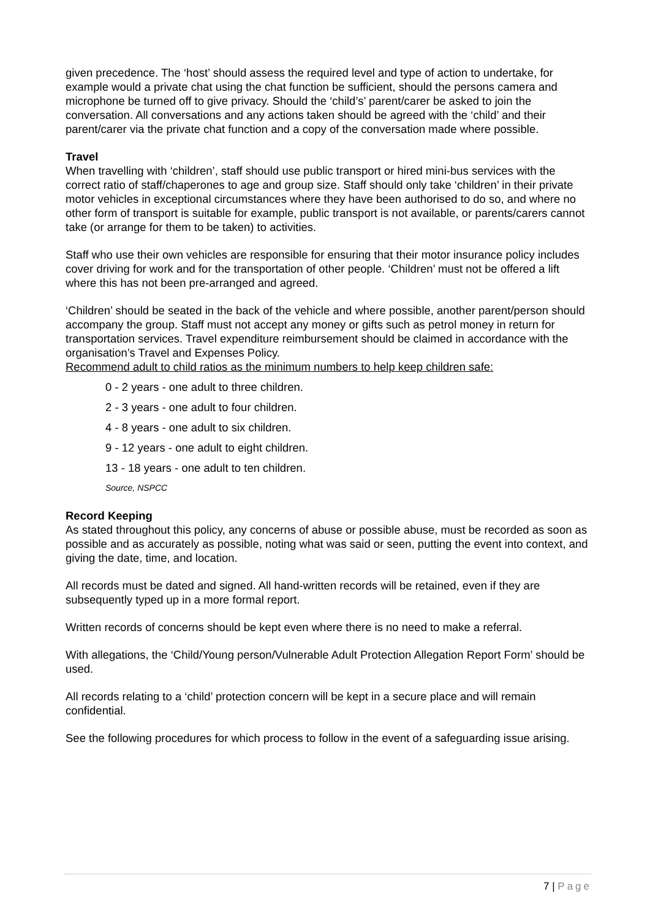given precedence. The ‘host’ should assess the required level and type of action to undertake, for example would a private chat using the chat function be sufficient, should the persons camera and microphone be turned off to give privacy. Should the ‘child’s’ parent/carer be asked to join the conversation. All conversations and any actions taken should be agreed with the ‘child’ and their parent/carer via the private chat function and a copy of the conversation made where possible.
Travel
When travelling with ‘children’, staff should use public transport or hired mini-bus services with the correct ratio of staff/chaperones to age and group size. Staff should only take ‘children’ in their private motor vehicles in exceptional circumstances where they have been authorised to do so, and where no other form of transport is suitable for example, public transport is not available, or parents/carers cannot take (or arrange for them to be taken) to activities.
Staff who use their own vehicles are responsible for ensuring that their motor insurance policy includes cover driving for work and for the transportation of other people. ‘Children’ must not be offered a lift where this has not been pre-arranged and agreed.
‘Children’ should be seated in the back of the vehicle and where possible, another parent/person should accompany the group. Staff must not accept any money or gifts such as petrol money in return for transportation services. Travel expenditure reimbursement should be claimed in accordance with the organisation’s Travel and Expenses Policy.
Recommend adult to child ratios as the minimum numbers to help keep children safe:
0 - 2 years - one adult to three children.
2 - 3 years - one adult to four children.
4 - 8 years - one adult to six children.
9 - 12 years - one adult to eight children.
13 - 18 years - one adult to ten children.
Source, NSPCC
Record Keeping
As stated throughout this policy, any concerns of abuse or possible abuse, must be recorded as soon as possible and as accurately as possible, noting what was said or seen, putting the event into context, and giving the date, time, and location.
All records must be dated and signed. All hand-written records will be retained, even if they are subsequently typed up in a more formal report.
Written records of concerns should be kept even where there is no need to make a referral.
With allegations, the ‘Child/Young person/Vulnerable Adult Protection Allegation Report Form’ should be used.
All records relating to a ‘child’ protection concern will be kept in a secure place and will remain confidential.
See the following procedures for which process to follow in the event of a safeguarding issue arising.
7 | Page